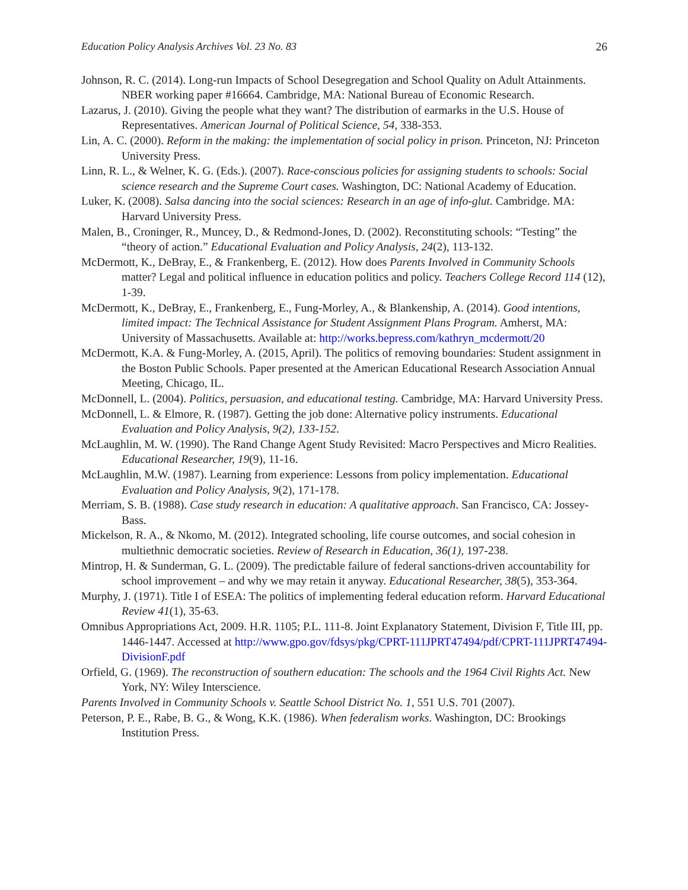Education Policy Analysis Archives Vol. 23 No. 83 26
Johnson, R. C. (2014). Long-run Impacts of School Desegregation and School Quality on Adult Attainments. NBER working paper #16664. Cambridge, MA: National Bureau of Economic Research.
Lazarus, J. (2010). Giving the people what they want? The distribution of earmarks in the U.S. House of Representatives. American Journal of Political Science, 54, 338-353.
Lin, A. C. (2000). Reform in the making: the implementation of social policy in prison. Princeton, NJ: Princeton University Press.
Linn, R. L., & Welner, K. G. (Eds.). (2007). Race-conscious policies for assigning students to schools: Social science research and the Supreme Court cases. Washington, DC: National Academy of Education.
Luker, K. (2008). Salsa dancing into the social sciences: Research in an age of info-glut. Cambridge. MA: Harvard University Press.
Malen, B., Croninger, R., Muncey, D., & Redmond-Jones, D. (2002). Reconstituting schools: “Testing” the “theory of action.” Educational Evaluation and Policy Analysis, 24(2), 113-132.
McDermott, K., DeBray, E., & Frankenberg, E. (2012). How does Parents Involved in Community Schools matter? Legal and political influence in education politics and policy. Teachers College Record 114 (12), 1-39.
McDermott, K., DeBray, E., Frankenberg, E., Fung-Morley, A., & Blankenship, A. (2014). Good intentions, limited impact: The Technical Assistance for Student Assignment Plans Program. Amherst, MA: University of Massachusetts. Available at: http://works.bepress.com/kathryn_mcdermott/20
McDermott, K.A. & Fung-Morley, A. (2015, April). The politics of removing boundaries: Student assignment in the Boston Public Schools. Paper presented at the American Educational Research Association Annual Meeting, Chicago, IL.
McDonnell, L. (2004). Politics, persuasion, and educational testing. Cambridge, MA: Harvard University Press.
McDonnell, L. & Elmore, R. (1987). Getting the job done: Alternative policy instruments. Educational Evaluation and Policy Analysis, 9(2), 133-152.
McLaughlin, M. W. (1990). The Rand Change Agent Study Revisited: Macro Perspectives and Micro Realities. Educational Researcher, 19(9), 11-16.
McLaughlin, M.W. (1987). Learning from experience: Lessons from policy implementation. Educational Evaluation and Policy Analysis, 9(2), 171-178.
Merriam, S. B. (1988). Case study research in education: A qualitative approach. San Francisco, CA: Jossey-Bass.
Mickelson, R. A., & Nkomo, M. (2012). Integrated schooling, life course outcomes, and social cohesion in multiethnic democratic societies. Review of Research in Education, 36(1), 197-238.
Mintrop, H. & Sunderman, G. L. (2009). The predictable failure of federal sanctions-driven accountability for school improvement – and why we may retain it anyway. Educational Researcher, 38(5), 353-364.
Murphy, J. (1971). Title I of ESEA: The politics of implementing federal education reform. Harvard Educational Review 41(1), 35-63.
Omnibus Appropriations Act, 2009. H.R. 1105; P.L. 111-8. Joint Explanatory Statement, Division F, Title III, pp. 1446-1447. Accessed at http://www.gpo.gov/fdsys/pkg/CPRT-111JPRT47494/pdf/CPRT-111JPRT47494-DivisionF.pdf
Orfield, G. (1969). The reconstruction of southern education: The schools and the 1964 Civil Rights Act. New York, NY: Wiley Interscience.
Parents Involved in Community Schools v. Seattle School District No. 1, 551 U.S. 701 (2007).
Peterson, P. E., Rabe, B. G., & Wong, K.K. (1986). When federalism works. Washington, DC: Brookings Institution Press.